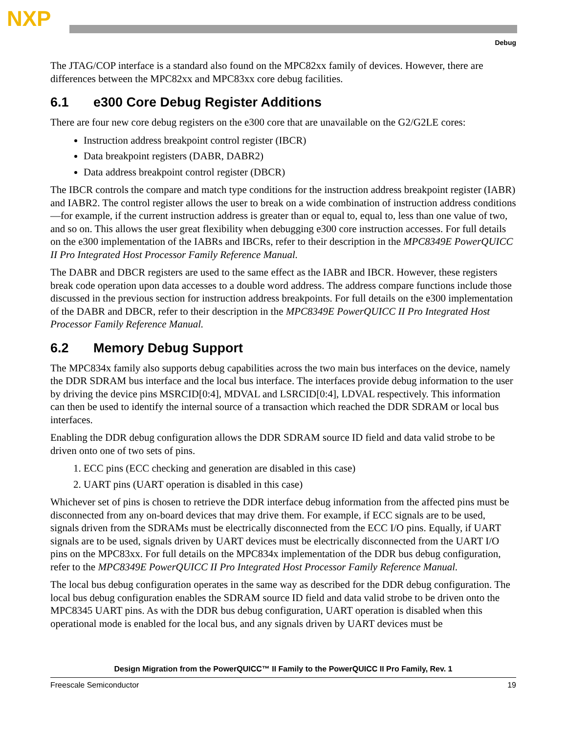NXP
Debug
The JTAG/COP interface is a standard also found on the MPC82xx family of devices. However, there are differences between the MPC82xx and MPC83xx core debug facilities.
6.1 e300 Core Debug Register Additions
There are four new core debug registers on the e300 core that are unavailable on the G2/G2LE cores:
Instruction address breakpoint control register (IBCR)
Data breakpoint registers (DABR, DABR2)
Data address breakpoint control register (DBCR)
The IBCR controls the compare and match type conditions for the instruction address breakpoint register (IABR) and IABR2. The control register allows the user to break on a wide combination of instruction address conditions—for example, if the current instruction address is greater than or equal to, equal to, less than one value of two, and so on. This allows the user great flexibility when debugging e300 core instruction accesses. For full details on the e300 implementation of the IABRs and IBCRs, refer to their description in the MPC8349E PowerQUICC II Pro Integrated Host Processor Family Reference Manual.
The DABR and DBCR registers are used to the same effect as the IABR and IBCR. However, these registers break code operation upon data accesses to a double word address. The address compare functions include those discussed in the previous section for instruction address breakpoints. For full details on the e300 implementation of the DABR and DBCR, refer to their description in the MPC8349E PowerQUICC II Pro Integrated Host Processor Family Reference Manual.
6.2 Memory Debug Support
The MPC834x family also supports debug capabilities across the two main bus interfaces on the device, namely the DDR SDRAM bus interface and the local bus interface. The interfaces provide debug information to the user by driving the device pins MSRCID[0:4], MDVAL and LSRCID[0:4], LDVAL respectively. This information can then be used to identify the internal source of a transaction which reached the DDR SDRAM or local bus interfaces.
Enabling the DDR debug configuration allows the DDR SDRAM source ID field and data valid strobe to be driven onto one of two sets of pins.
1. ECC pins (ECC checking and generation are disabled in this case)
2. UART pins (UART operation is disabled in this case)
Whichever set of pins is chosen to retrieve the DDR interface debug information from the affected pins must be disconnected from any on-board devices that may drive them. For example, if ECC signals are to be used, signals driven from the SDRAMs must be electrically disconnected from the ECC I/O pins. Equally, if UART signals are to be used, signals driven by UART devices must be electrically disconnected from the UART I/O pins on the MPC83xx. For full details on the MPC834x implementation of the DDR bus debug configuration, refer to the MPC8349E PowerQUICC II Pro Integrated Host Processor Family Reference Manual.
The local bus debug configuration operates in the same way as described for the DDR debug configuration. The local bus debug configuration enables the SDRAM source ID field and data valid strobe to be driven onto the MPC8345 UART pins. As with the DDR bus debug configuration, UART operation is disabled when this operational mode is enabled for the local bus, and any signals driven by UART devices must be
Design Migration from the PowerQUICC™ II Family to the PowerQUICC II Pro Family, Rev. 1
Freescale Semiconductor 19